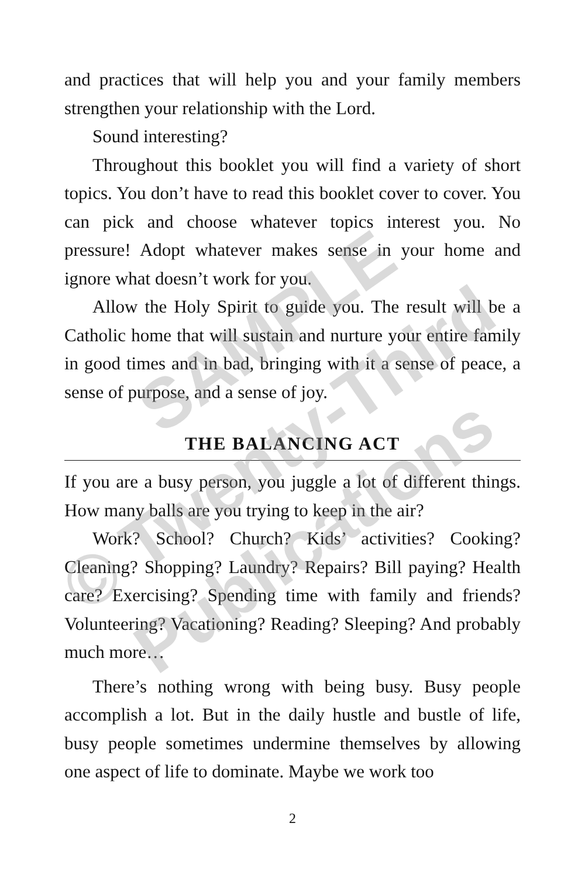and practices that will help you and your family members strengthen your relationship with the Lord.
Sound interesting?
Throughout this booklet you will find a variety of short topics. You don’t have to read this booklet cover to cover. You can pick and choose whatever topics interest you. No pressure! Adopt whatever makes sense in your home and ignore what doesn’t work for you.
Allow the Holy Spirit to guide you. The result will be a Catholic home that will sustain and nurture your entire family in good times and in bad, bringing with it a sense of peace, a sense of purpose, and a sense of joy.
THE BALANCING ACT
If you are a busy person, you juggle a lot of different things. How many balls are you trying to keep in the air?
Work? School? Church? Kids’ activities? Cooking? Cleaning? Shopping? Laundry? Repairs? Bill paying? Health care? Exercising? Spending time with family and friends? Volunteering? Vacationing? Reading? Sleeping? And probably much more…
There’s nothing wrong with being busy. Busy people accomplish a lot. But in the daily hustle and bustle of life, busy people sometimes undermine themselves by allowing one aspect of life to dominate. Maybe we work too
2
SAMPLE
© Twenty-Third
Publications